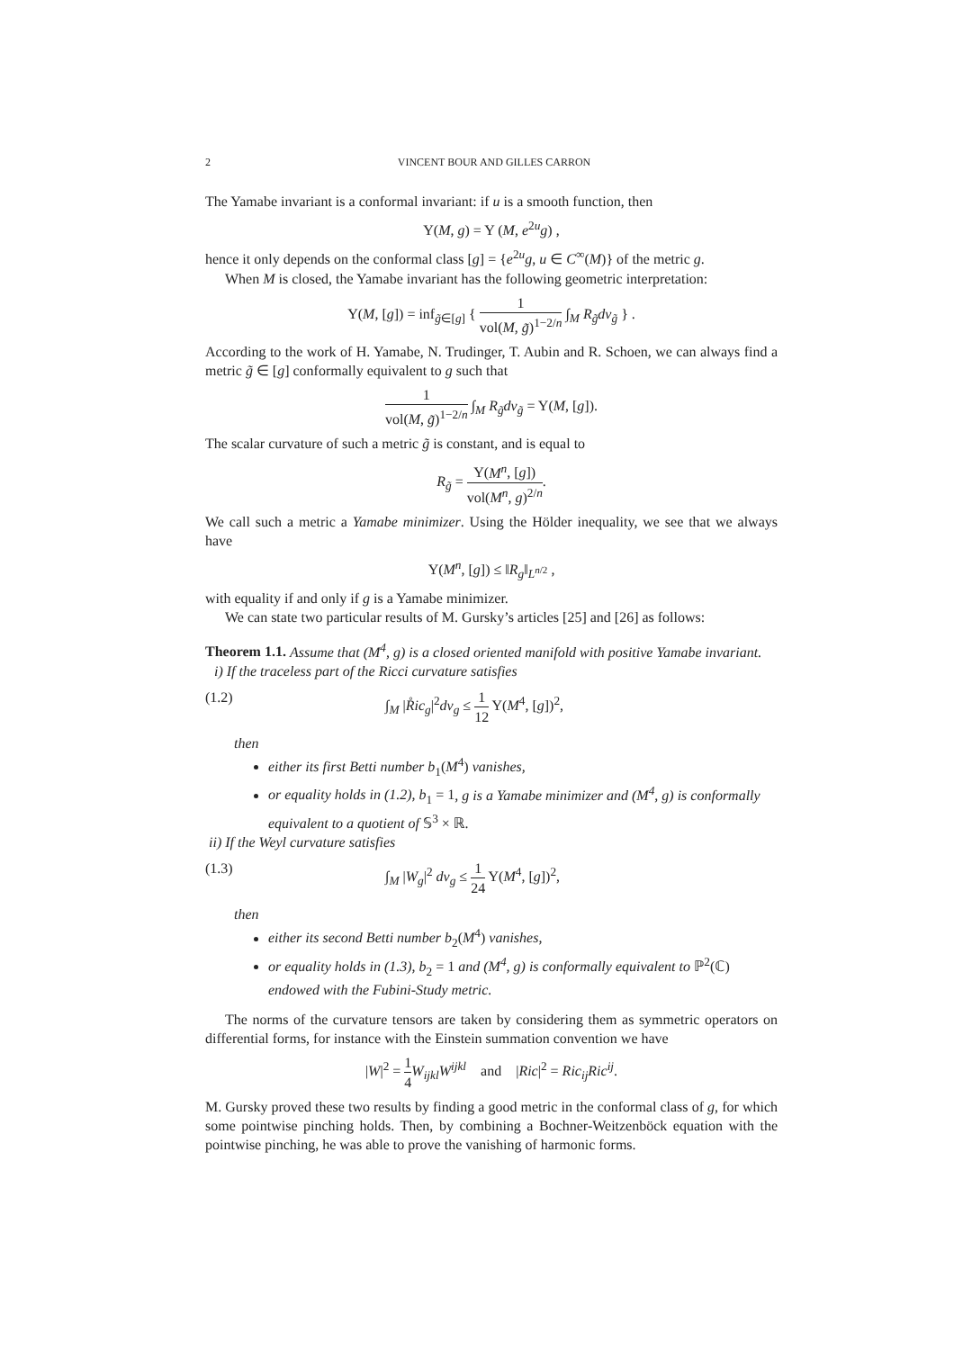2 VINCENT BOUR AND GILLES CARRON
The Yamabe invariant is a conformal invariant: if u is a smooth function, then
Y(M, g) = Y (M, e<sup>2u</sup>g) ,
hence it only depends on the conformal class [g] = {e<sup>2u</sup>g, u ∈ C<sup>∞</sup>(M)} of the metric g.
When M is closed, the Yamabe invariant has the following geometric interpretation:
Y(M, [g]) = inf<sub>g̃∈[g]</sub> { 1 vol(M, g̃)<sup>1−2/n</sup> ∫<sub>M</sub> R<sub>g̃</sub>dv<sub>g̃</sub> } .
According to the work of H. Yamabe, N. Trudinger, T. Aubin and R. Schoen, we can always find a metric g̃ ∈ [g] conformally equivalent to g such that
1 vol(M, g̃)<sup>1−2/n</sup> ∫<sub>M</sub> R<sub>g̃</sub>dv<sub>g̃</sub> = Y(M, [g]).
The scalar curvature of such a metric g̃ is constant, and is equal to
R<sub>g̃</sub> = Y(M<sup>n</sup>, [g]) vol(M<sup>n</sup>, g)<sup>2/n</sup>.
We call such a metric a Yamabe minimizer. Using the Hölder inequality, we see that we always have
Y(M<sup>n</sup>, [g]) ≤ ‖R<sub>g</sub>‖<sub>L<sup>n/2</sup></sub> ,
with equality if and only if g is a Yamabe minimizer.
We can state two particular results of M. Gursky’s articles [25] and [26] as follows:
Theorem 1.1. Assume that (M<sup>4</sup>, g) is a closed oriented manifold with positive Yamabe invariant.
i) If the traceless part of the Ricci curvature satisfies
(1.2) ∫<sub>M</sub> |R̊ic<sub>g</sub>|<sup>2</sup>dv<sub>g</sub> ≤ 1 12 Y(M<sup>4</sup>, [g])<sup>2</sup>,
then
either its first Betti number b<sub>1</sub>(M<sup>4</sup>) vanishes,
or equality holds in (1.2), b<sub>1</sub> = 1, g is a Yamabe minimizer and (M<sup>4</sup>, g) is conformally equivalent to a quotient of 𝕊<sup>3</sup> × ℝ.
ii) If the Weyl curvature satisfies
(1.3) ∫<sub>M</sub> |W<sub>g</sub>|<sup>2</sup> dv<sub>g</sub> ≤ 1 24 Y(M<sup>4</sup>, [g])<sup>2</sup>,
then
either its second Betti number b<sub>2</sub>(M<sup>4</sup>) vanishes,
or equality holds in (1.3), b<sub>2</sub> = 1 and (M<sup>4</sup>, g) is conformally equivalent to ℙ<sup>2</sup>(ℂ) endowed with the Fubini-Study metric.
The norms of the curvature tensors are taken by considering them as symmetric operators on differential forms, for instance with the Einstein summation convention we have
|W|<sup>2</sup> = 1 4 W<sub>ijkl</sub>W<sup>ijkl</sup> and |Ric|<sup>2</sup> = Ric<sub>ij</sub>Ric<sup>ij</sup>.
M. Gursky proved these two results by finding a good metric in the conformal class of g, for which some pointwise pinching holds. Then, by combining a Bochner-Weitzenböck equation with the pointwise pinching, he was able to prove the vanishing of harmonic forms.